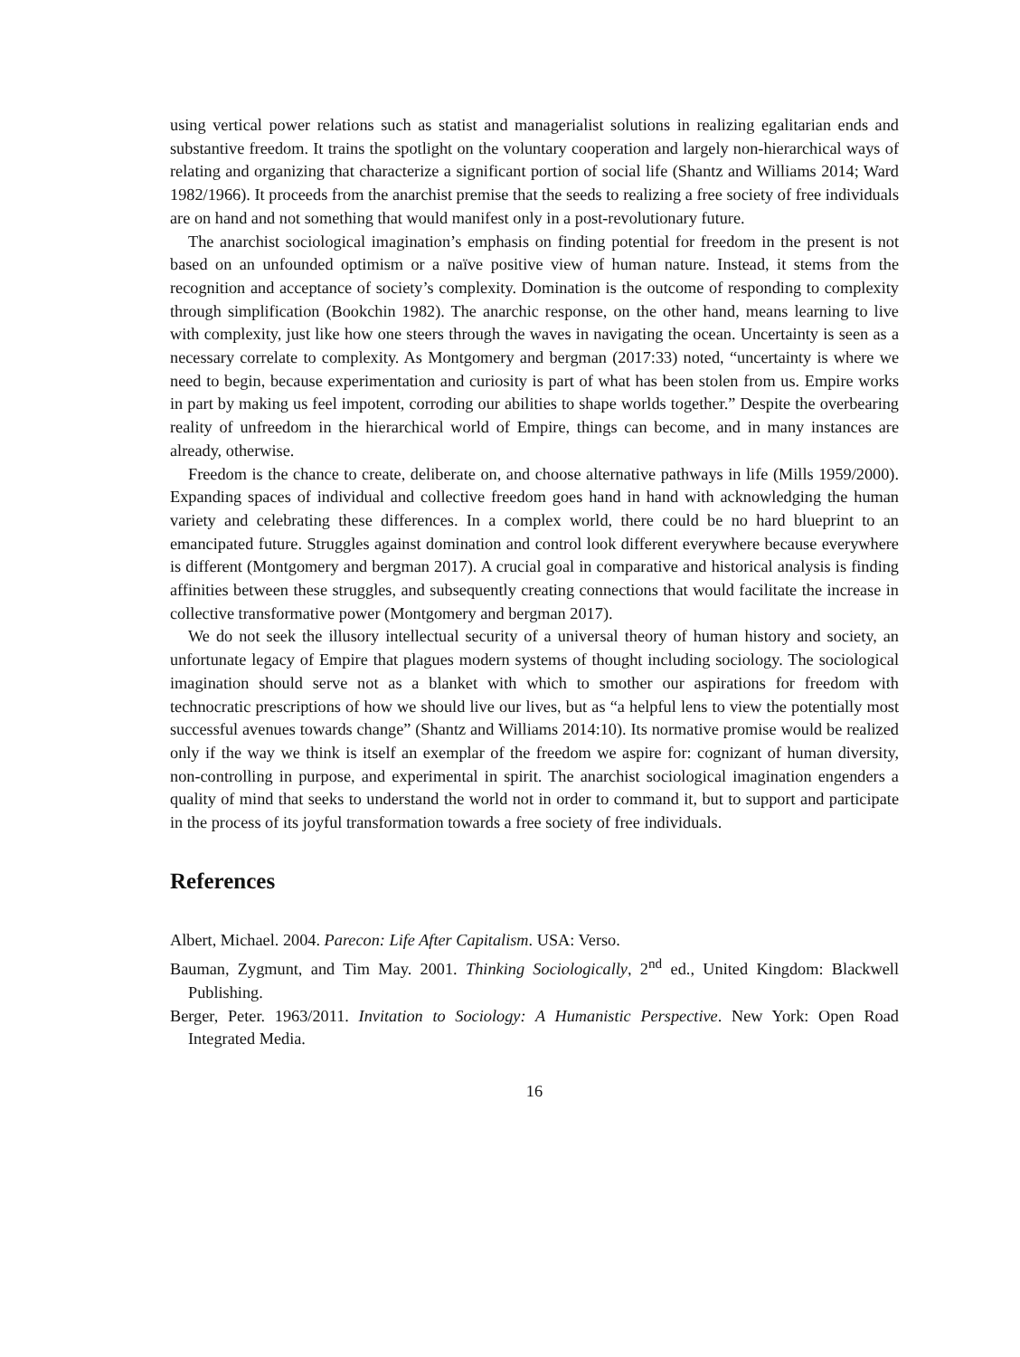using vertical power relations such as statist and managerialist solutions in realizing egalitarian ends and substantive freedom. It trains the spotlight on the voluntary cooperation and largely non-hierarchical ways of relating and organizing that characterize a significant portion of social life (Shantz and Williams 2014; Ward 1982/1966). It proceeds from the anarchist premise that the seeds to realizing a free society of free individuals are on hand and not something that would manifest only in a post-revolutionary future.
The anarchist sociological imagination’s emphasis on finding potential for freedom in the present is not based on an unfounded optimism or a naïve positive view of human nature. Instead, it stems from the recognition and acceptance of society’s complexity. Domination is the outcome of responding to complexity through simplification (Bookchin 1982). The anarchic response, on the other hand, means learning to live with complexity, just like how one steers through the waves in navigating the ocean. Uncertainty is seen as a necessary correlate to complexity. As Montgomery and bergman (2017:33) noted, “uncertainty is where we need to begin, because experimentation and curiosity is part of what has been stolen from us. Empire works in part by making us feel impotent, corroding our abilities to shape worlds together.” Despite the overbearing reality of unfreedom in the hierarchical world of Empire, things can become, and in many instances are already, otherwise.
Freedom is the chance to create, deliberate on, and choose alternative pathways in life (Mills 1959/2000). Expanding spaces of individual and collective freedom goes hand in hand with acknowledging the human variety and celebrating these differences. In a complex world, there could be no hard blueprint to an emancipated future. Struggles against domination and control look different everywhere because everywhere is different (Montgomery and bergman 2017). A crucial goal in comparative and historical analysis is finding affinities between these struggles, and subsequently creating connections that would facilitate the increase in collective transformative power (Montgomery and bergman 2017).
We do not seek the illusory intellectual security of a universal theory of human history and society, an unfortunate legacy of Empire that plagues modern systems of thought including sociology. The sociological imagination should serve not as a blanket with which to smother our aspirations for freedom with technocratic prescriptions of how we should live our lives, but as “a helpful lens to view the potentially most successful avenues towards change” (Shantz and Williams 2014:10). Its normative promise would be realized only if the way we think is itself an exemplar of the freedom we aspire for: cognizant of human diversity, non-controlling in purpose, and experimental in spirit. The anarchist sociological imagination engenders a quality of mind that seeks to understand the world not in order to command it, but to support and participate in the process of its joyful transformation towards a free society of free individuals.
References
Albert, Michael. 2004. Parecon: Life After Capitalism. USA: Verso.
Bauman, Zygmunt, and Tim May. 2001. Thinking Sociologically, 2<sup>nd</sup> ed., United Kingdom: Blackwell Publishing.
Berger, Peter. 1963/2011. Invitation to Sociology: A Humanistic Perspective. New York: Open Road Integrated Media.
16